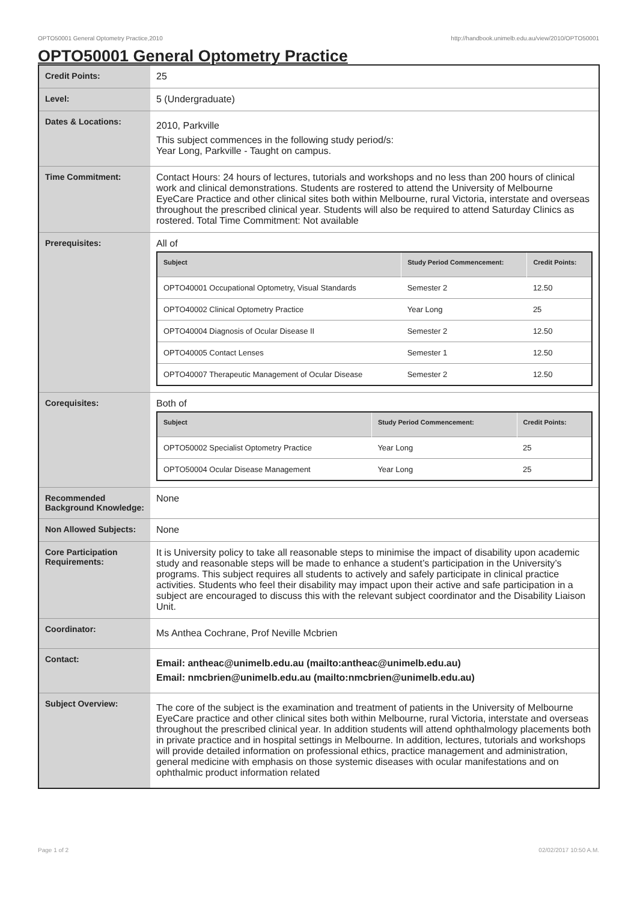OPTO50001 General Optometry Practice,2010 http://handbook.unimelb.edu.au/view/2010/OPTO50001
OPTO50001 General Optometry Practice
| Credit Points: | 25 |
| Level: | 5 (Undergraduate) |
| Dates & Locations: | 2010, Parkville This subject commences in the following study period/s: Year Long, Parkville - Taught on campus. |
| Time Commitment: | Contact Hours: 24 hours of lectures, tutorials and workshops and no less than 200 hours of clinical work and clinical demonstrations. Students are rostered to attend the University of Melbourne EyeCare Practice and other clinical sites both within Melbourne, rural Victoria, interstate and overseas throughout the prescribed clinical year. Students will also be required to attend Saturday Clinics as rostered. Total Time Commitment: Not available |
| Prerequisites: | All of / Subject / Study Period Commencement: / Credit Points: / / --- / --- / --- / / OPTO40001 Occupational Optometry, Visual Standards / Semester 2 / 12.50 / / OPTO40002 Clinical Optometry Practice / Year Long / 25 / / OPTO40004 Diagnosis of Ocular Disease II / Semester 2 / 12.50 / / OPTO40005 Contact Lenses / Semester 1 / 12.50 / / OPTO40007 Therapeutic Management of Ocular Disease / Semester 2 / 12.50 / |
| Corequisites: | Both of / Subject / Study Period Commencement: / Credit Points: / / --- / --- / --- / / OPTO50002 Specialist Optometry Practice / Year Long / 25 / / OPTO50004 Ocular Disease Management / Year Long / 25 / |
| Recommended Background Knowledge: | None |
| Non Allowed Subjects: | None |
| Core Participation Requirements: | It is University policy to take all reasonable steps to minimise the impact of disability upon academic study and reasonable steps will be made to enhance a student’s participation in the University’s programs. This subject requires all students to actively and safely participate in clinical practice activities. Students who feel their disability may impact upon their active and safe participation in a subject are encouraged to discuss this with the relevant subject coordinator and the Disability Liaison Unit. |
| Coordinator: | Ms Anthea Cochrane, Prof Neville Mcbrien |
| Contact: | Email: antheac@unimelb.edu.au (mailto:antheac@unimelb.edu.au) Email: nmcbrien@unimelb.edu.au (mailto:nmcbrien@unimelb.edu.au) |
| Subject Overview: | The core of the subject is the examination and treatment of patients in the University of Melbourne EyeCare practice and other clinical sites both within Melbourne, rural Victoria, interstate and overseas throughout the prescribed clinical year. In addition students will attend ophthalmology placements both in private practice and in hospital settings in Melbourne. In addition, lectures, tutorials and workshops will provide detailed information on professional ethics, practice management and administration, general medicine with emphasis on those systemic diseases with ocular manifestations and on ophthalmic product information related |
Page 1 of 2 02/02/2017 10:50 A.M.